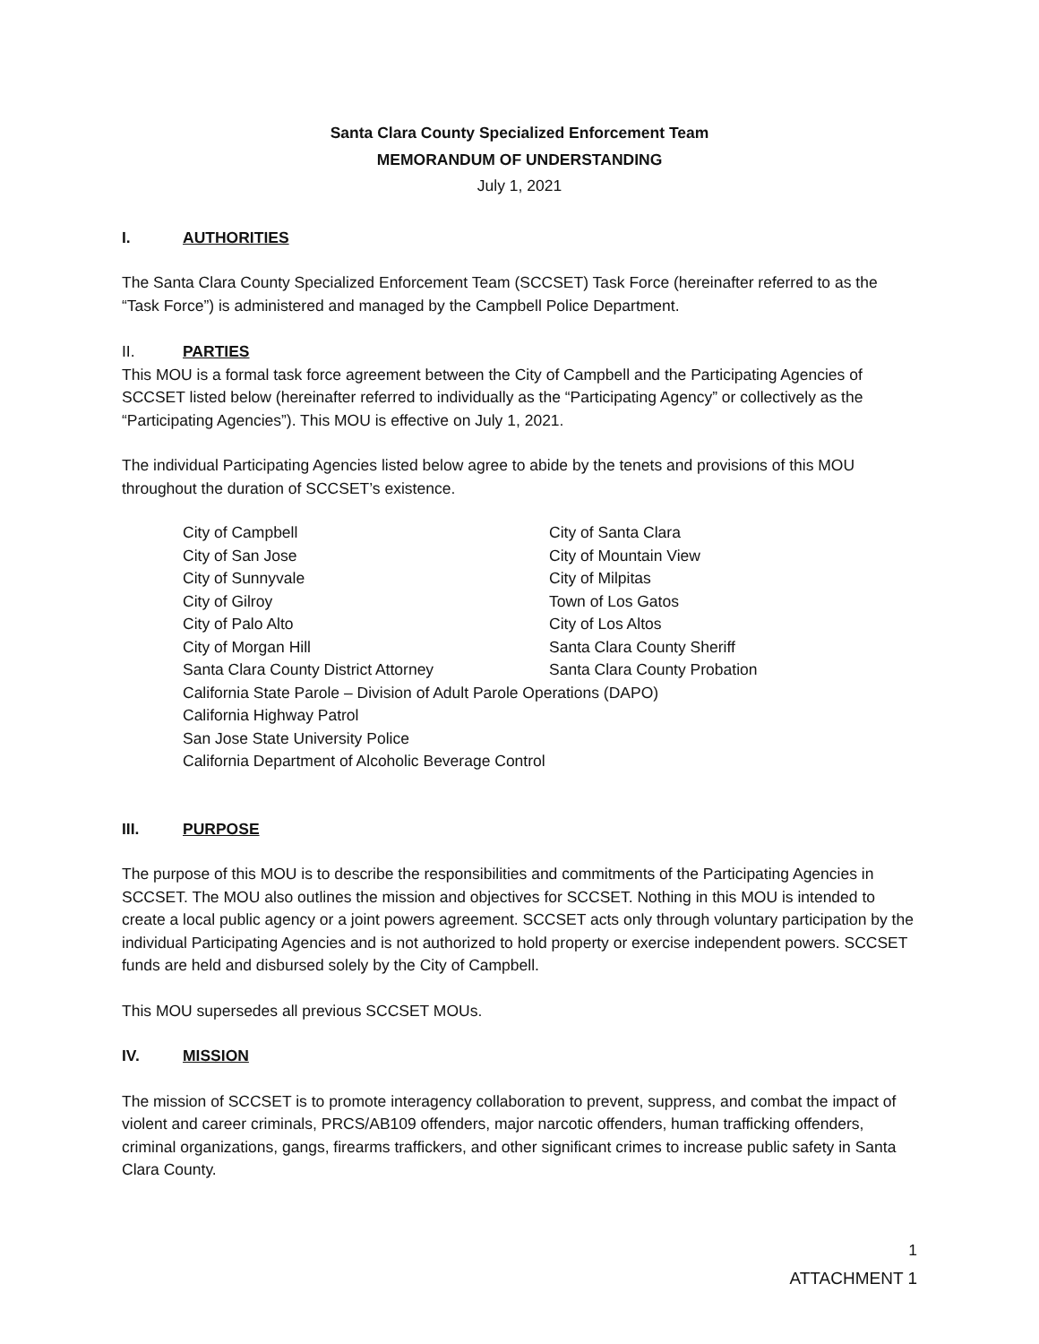Santa Clara County Specialized Enforcement Team
MEMORANDUM OF UNDERSTANDING
July 1, 2021
I. AUTHORITIES
The Santa Clara County Specialized Enforcement Team (SCCSET) Task Force (hereinafter referred to as the “Task Force”) is administered and managed by the Campbell Police Department.
II. PARTIES
This MOU is a formal task force agreement between the City of Campbell and the Participating Agencies of SCCSET listed below (hereinafter referred to individually as the “Participating Agency” or collectively as the “Participating Agencies”). This MOU is effective on July 1, 2021.
The individual Participating Agencies listed below agree to abide by the tenets and provisions of this MOU throughout the duration of SCCSET’s existence.
City of Campbell City of Santa Clara
City of San Jose City of Mountain View
City of Sunnyvale City of Milpitas
City of Gilroy Town of Los Gatos
City of Palo Alto City of Los Altos
City of Morgan Hill Santa Clara County Sheriff
Santa Clara County District Attorney Santa Clara County Probation
California State Parole – Division of Adult Parole Operations (DAPO)
California Highway Patrol
San Jose State University Police
California Department of Alcoholic Beverage Control
III. PURPOSE
The purpose of this MOU is to describe the responsibilities and commitments of the Participating Agencies in SCCSET. The MOU also outlines the mission and objectives for SCCSET. Nothing in this MOU is intended to create a local public agency or a joint powers agreement. SCCSET acts only through voluntary participation by the individual Participating Agencies and is not authorized to hold property or exercise independent powers. SCCSET funds are held and disbursed solely by the City of Campbell.
This MOU supersedes all previous SCCSET MOUs.
IV. MISSION
The mission of SCCSET is to promote interagency collaboration to prevent, suppress, and combat the impact of violent and career criminals, PRCS/AB109 offenders, major narcotic offenders, human trafficking offenders, criminal organizations, gangs, firearms traffickers, and other significant crimes to increase public safety in Santa Clara County.
1
ATTACHMENT 1